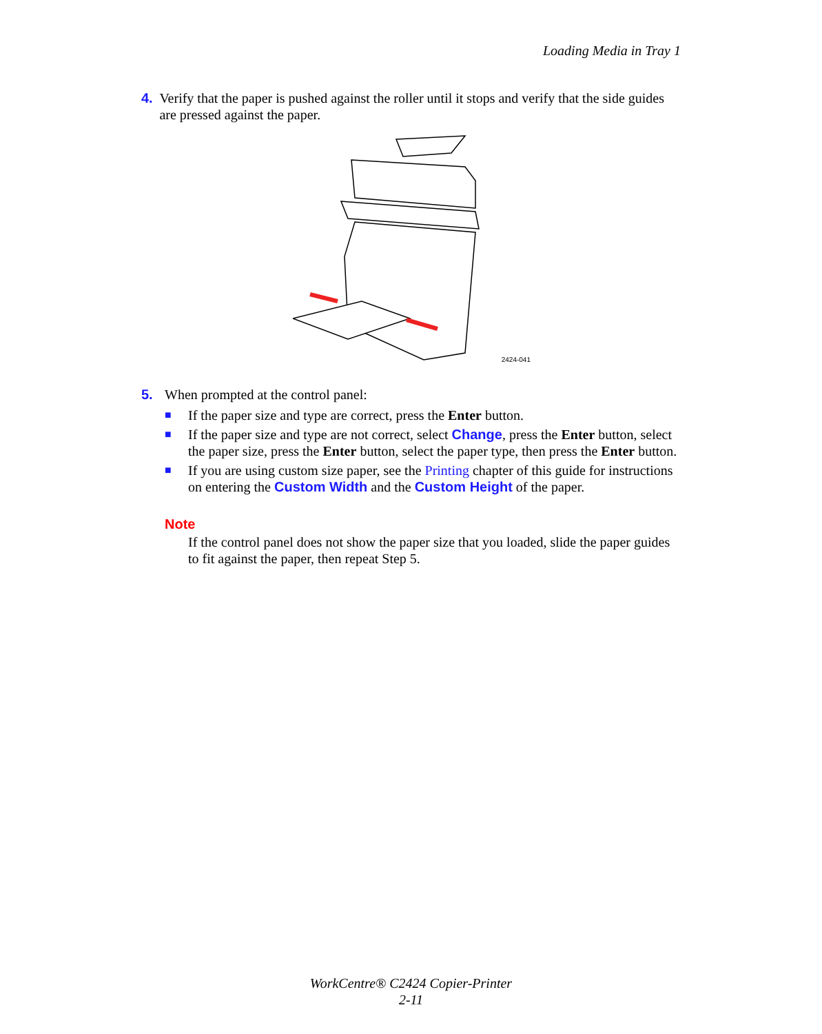Loading Media in Tray 1
4. Verify that the paper is pushed against the roller until it stops and verify that the side guides are pressed against the paper.
2424-041
5. When prompted at the control panel:
■ If the paper size and type are correct, press the Enter button.
■ If the paper size and type are not correct, select Change, press the Enter button, select the paper size, press the Enter button, select the paper type, then press the Enter button.
■ If you are using custom size paper, see the Printing chapter of this guide for instructions on entering the Custom Width and the Custom Height of the paper.
Note
If the control panel does not show the paper size that you loaded, slide the paper guides to fit against the paper, then repeat Step 5.
WorkCentre® C2424 Copier-Printer
2-11